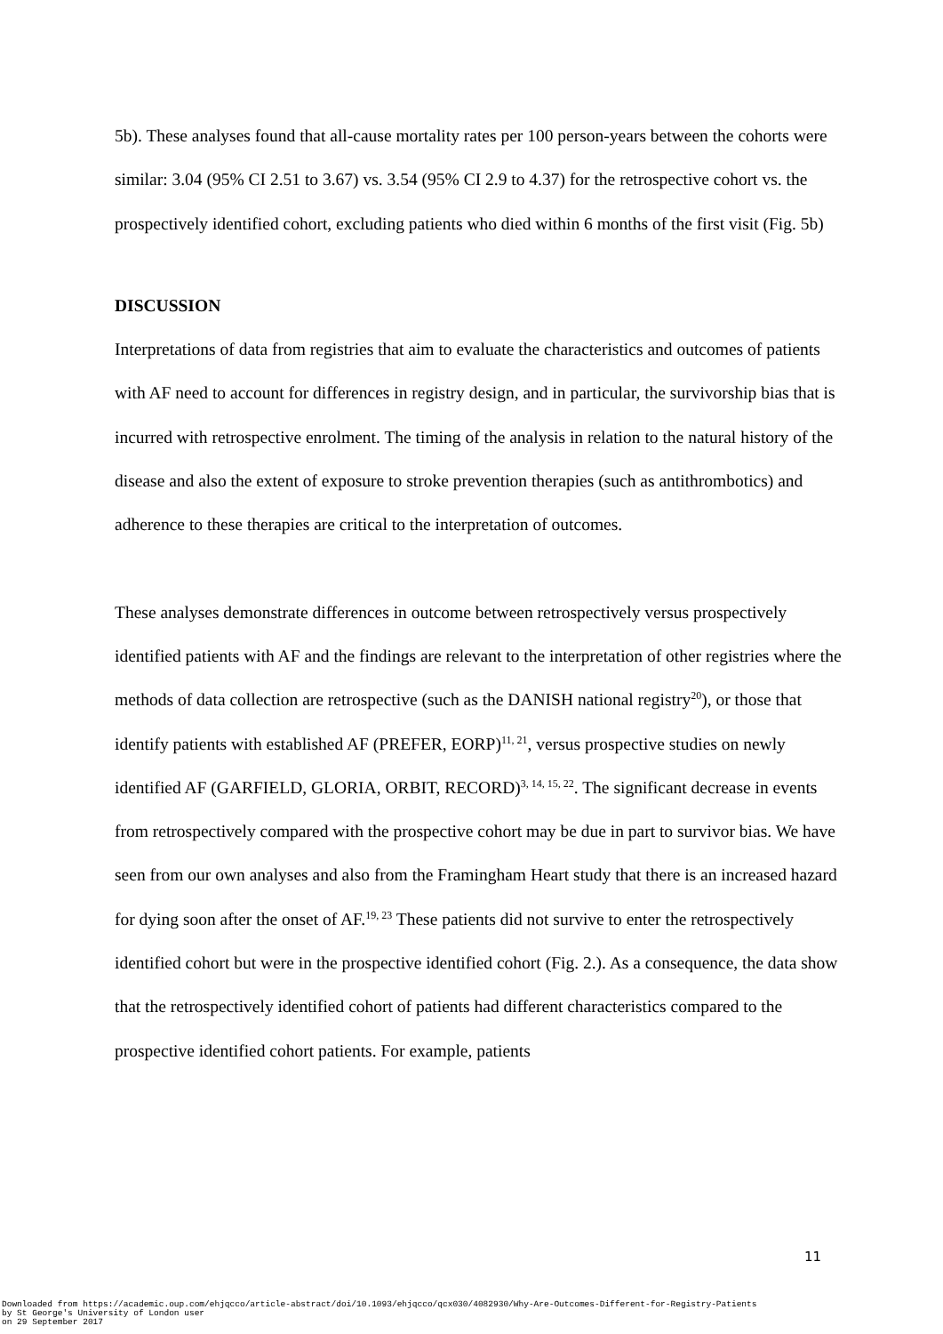5b). These analyses found that all-cause mortality rates per 100 person-years between the cohorts were similar: 3.04 (95% CI 2.51 to 3.67) vs. 3.54 (95% CI 2.9 to 4.37) for the retrospective cohort vs. the prospectively identified cohort, excluding patients who died within 6 months of the first visit (Fig. 5b)
DISCUSSION
Interpretations of data from registries that aim to evaluate the characteristics and outcomes of patients with AF need to account for differences in registry design, and in particular, the survivorship bias that is incurred with retrospective enrolment. The timing of the analysis in relation to the natural history of the disease and also the extent of exposure to stroke prevention therapies (such as antithrombotics) and adherence to these therapies are critical to the interpretation of outcomes.
These analyses demonstrate differences in outcome between retrospectively versus prospectively identified patients with AF and the findings are relevant to the interpretation of other registries where the methods of data collection are retrospective (such as the DANISH national registry<sup>20</sup>), or those that identify patients with established AF (PREFER, EORP)<sup>11, 21</sup>, versus prospective studies on newly identified AF (GARFIELD, GLORIA, ORBIT, RECORD)<sup>3, 14, 15, 22</sup>. The significant decrease in events from retrospectively compared with the prospective cohort may be due in part to survivor bias. We have seen from our own analyses and also from the Framingham Heart study that there is an increased hazard for dying soon after the onset of AF.<sup>19, 23</sup> These patients did not survive to enter the retrospectively identified cohort but were in the prospective identified cohort (Fig. 2.). As a consequence, the data show that the retrospectively identified cohort of patients had different characteristics compared to the prospective identified cohort patients. For example, patients
11
Downloaded from https://academic.oup.com/ehjqcco/article-abstract/doi/10.1093/ehjqcco/qcx030/4082930/Why-Are-Outcomes-Different-for-Registry-Patients
by St George's University of London user
on 29 September 2017